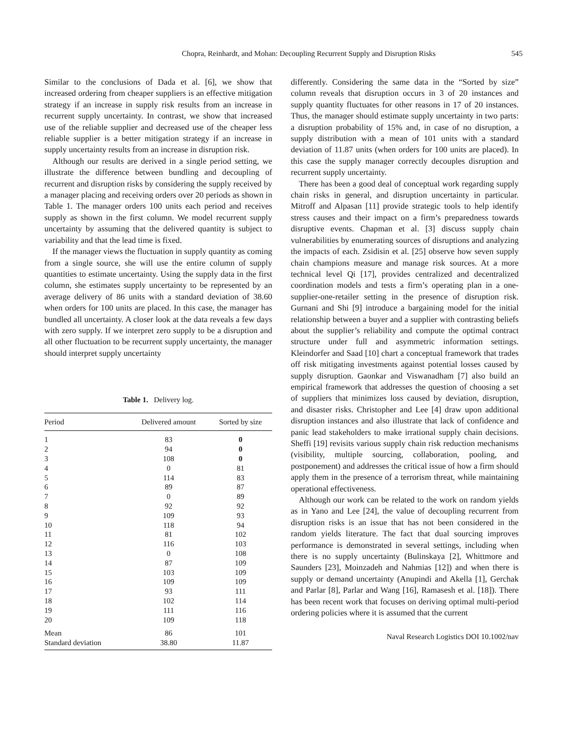Chopra, Reinhardt, and Mohan: Decoupling Recurrent Supply and Disruption Risks
545
Similar to the conclusions of Dada et al. [6], we show that increased ordering from cheaper suppliers is an effective mitigation strategy if an increase in supply risk results from an increase in recurrent supply uncertainty. In contrast, we show that increased use of the reliable supplier and decreased use of the cheaper less reliable supplier is a better mitigation strategy if an increase in supply uncertainty results from an increase in disruption risk.
Although our results are derived in a single period setting, we illustrate the difference between bundling and decoupling of recurrent and disruption risks by considering the supply received by a manager placing and receiving orders over 20 periods as shown in Table 1. The manager orders 100 units each period and receives supply as shown in the first column. We model recurrent supply uncertainty by assuming that the delivered quantity is subject to variability and that the lead time is fixed.
If the manager views the fluctuation in supply quantity as coming from a single source, she will use the entire column of supply quantities to estimate uncertainty. Using the supply data in the first column, she estimates supply uncertainty to be represented by an average delivery of 86 units with a standard deviation of 38.60 when orders for 100 units are placed. In this case, the manager has bundled all uncertainty. A closer look at the data reveals a few days with zero supply. If we interpret zero supply to be a disruption and all other fluctuation to be recurrent supply uncertainty, the manager should interpret supply uncertainty
Table 1. Delivery log.
| Period | Delivered amount | Sorted by size |
| --- | --- | --- |
| 1 | 83 | 0 |
| 2 | 94 | 0 |
| 3 | 108 | 0 |
| 4 | 0 | 81 |
| 5 | 114 | 83 |
| 6 | 89 | 87 |
| 7 | 0 | 89 |
| 8 | 92 | 92 |
| 9 | 109 | 93 |
| 10 | 118 | 94 |
| 11 | 81 | 102 |
| 12 | 116 | 103 |
| 13 | 0 | 108 |
| 14 | 87 | 109 |
| 15 | 103 | 109 |
| 16 | 109 | 109 |
| 17 | 93 | 111 |
| 18 | 102 | 114 |
| 19 | 111 | 116 |
| 20 | 109 | 118 |
| Mean | 86 | 101 |
| Standard deviation | 38.80 | 11.87 |
differently. Considering the same data in the “Sorted by size” column reveals that disruption occurs in 3 of 20 instances and supply quantity fluctuates for other reasons in 17 of 20 instances. Thus, the manager should estimate supply uncertainty in two parts: a disruption probability of 15% and, in case of no disruption, a supply distribution with a mean of 101 units with a standard deviation of 11.87 units (when orders for 100 units are placed). In this case the supply manager correctly decouples disruption and recurrent supply uncertainty.
There has been a good deal of conceptual work regarding supply chain risks in general, and disruption uncertainty in particular. Mitroff and Alpasan [11] provide strategic tools to help identify stress causes and their impact on a firm’s preparedness towards disruptive events. Chapman et al. [3] discuss supply chain vulnerabilities by enumerating sources of disruptions and analyzing the impacts of each. Zsidisin et al. [25] observe how seven supply chain champions measure and manage risk sources. At a more technical level Qi [17], provides centralized and decentralized coordination models and tests a firm’s operating plan in a one-supplier-one-retailer setting in the presence of disruption risk. Gurnani and Shi [9] introduce a bargaining model for the initial relationship between a buyer and a supplier with contrasting beliefs about the supplier’s reliability and compute the optimal contract structure under full and asymmetric information settings. Kleindorfer and Saad [10] chart a conceptual framework that trades off risk mitigating investments against potential losses caused by supply disruption. Gaonkar and Viswanadham [7] also build an empirical framework that addresses the question of choosing a set of suppliers that minimizes loss caused by deviation, disruption, and disaster risks. Christopher and Lee [4] draw upon additional disruption instances and also illustrate that lack of confidence and panic lead stakeholders to make irrational supply chain decisions. Sheffi [19] revisits various supply chain risk reduction mechanisms (visibility, multiple sourcing, collaboration, pooling, and postponement) and addresses the critical issue of how a firm should apply them in the presence of a terrorism threat, while maintaining operational effectiveness.
Although our work can be related to the work on random yields as in Yano and Lee [24], the value of decoupling recurrent from disruption risks is an issue that has not been considered in the random yields literature. The fact that dual sourcing improves performance is demonstrated in several settings, including when there is no supply uncertainty (Bulinskaya [2], Whittmore and Saunders [23], Moinzadeh and Nahmias [12]) and when there is supply or demand uncertainty (Anupindi and Akella [1], Gerchak and Parlar [8], Parlar and Wang [16], Ramasesh et al. [18]). There has been recent work that focuses on deriving optimal multi-period ordering policies where it is assumed that the current
Naval Research Logistics DOI 10.1002/nav